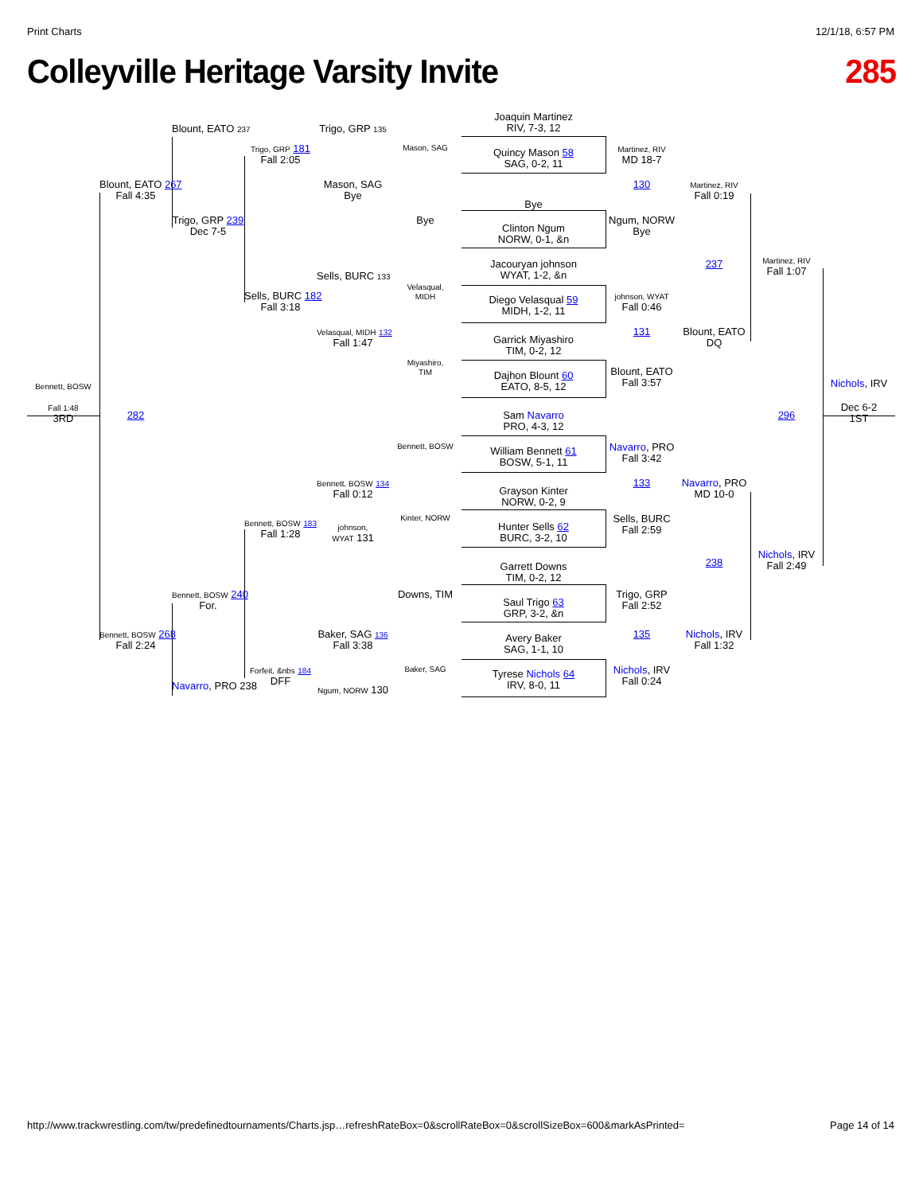Print Charts 12/1/18, 6:57 PM
Colleyville Heritage Varsity Invite 285
Bennett, BOSW
Fall 1:48
3RD
Blount, EATO 237
Trigo, GRP 181
Fall 2:05
Trigo, GRP 135
Mason, SAG
Joaquin Martinez
RIV, 7-3, 12
Quincy Mason 58
SAG, 0-2, 11
Martinez, RIV
MD 18-7
Blount, EATO 267
Fall 4:35
Mason, SAG
Bye
130
Martinez, RIV
Fall 0:19
Bye
Trigo, GRP 239
Dec 7-5
Bye
Clinton Ngum
NORW, 0-1, &n
Ngum, NORW
Bye
Martinez, RIV
Fall 1:07
237
Jacouryan johnson
WYAT, 1-2, &n
Sells, BURC 133
Velasqual,
MIDH
Sells, BURC 182
Fall 3:18
johnson, WYAT
Fall 0:46
Diego Velasqual 59
MIDH, 1-2, 11
Velasqual, MIDH 132
Fall 1:47
131
Blount, EATO
DQ
Garrick Miyashiro
TIM, 0-2, 12
Miyashiro,
TIM
Blount, EATO
Fall 3:57
Dajhon Blount 60
EATO, 8-5, 12
Nichols, IRV
282
296
Dec 6-2
1ST
Sam Navarro
PRO, 4-3, 12
Bennett, BOSW
William Bennett 61
BOSW, 5-1, 11
Navarro, PRO
Fall 3:42
Bennett, BOSW 134
Fall 0:12
133
Navarro, PRO
MD 10-0
Grayson Kinter
NORW, 0-2, 9
Bennett, BOSW 183
Fall 1:28
Kinter, NORW
johnson,
WYAT 131
Hunter Sells 62
BURC, 3-2, 10
Sells, BURC
Fall 2:59
Nichols, IRV
Fall 2:49
238
Garrett Downs
TIM, 0-2, 12
Bennett, BOSW 240
For.
Downs, TIM
Trigo, GRP
Fall 2:52
Saul Trigo 63
GRP, 3-2, &n
Bennett, BOSW 268
Fall 2:24
Baker, SAG 136
Fall 3:38
135
Nichols, IRV
Fall 1:32
Avery Baker
SAG, 1-1, 10
Forfeit, &nbs 184
DFF
Baker, SAG
Nichols, IRV
Fall 0:24
Tyrese Nichols 64
IRV, 8-0, 11
Navarro, PRO 238
Ngum, NORW 130
http://www.trackwrestling.com/tw/predefinedtournaments/Charts.jsp…refreshRateBox=0&scrollRateBox=0&scrollSizeBox=600&markAsPrinted= Page 14 of 14